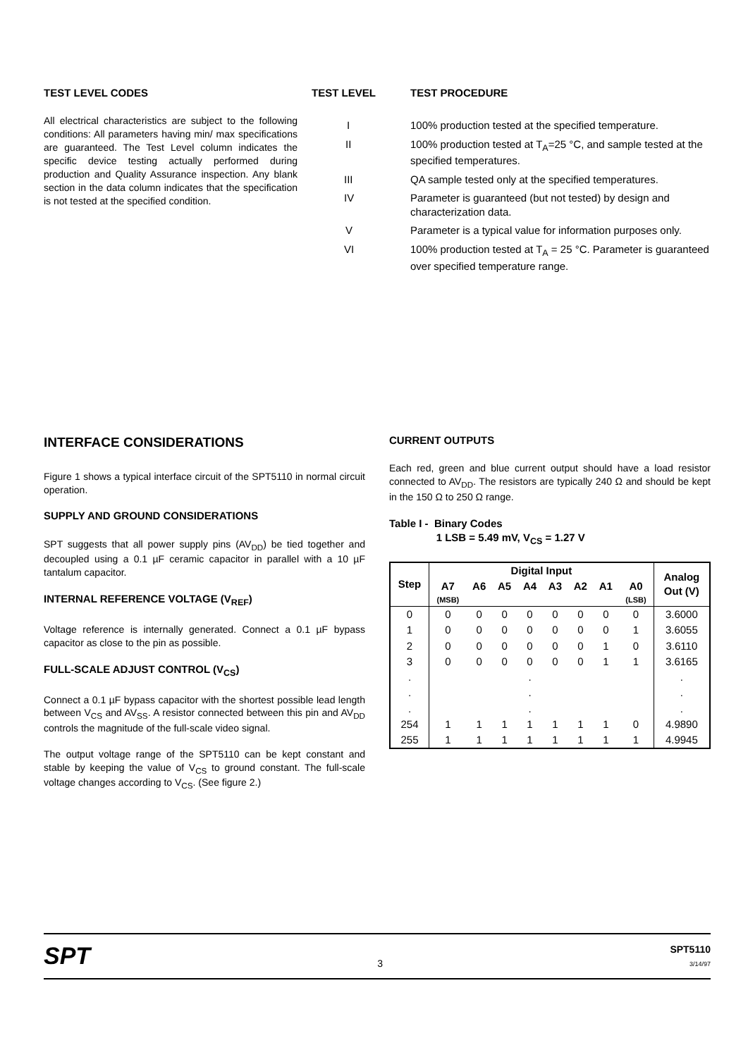TEST LEVEL CODES
All electrical characteristics are subject to the following conditions: All parameters having min/ max specifications are guaranteed. The Test Level column indicates the specific device testing actually performed during production and Quality Assurance inspection. Any blank section in the data column indicates that the specification is not tested at the specified condition.
| TEST LEVEL | TEST PROCEDURE |
| I | 100% production tested at the specified temperature. |
| II | 100% production tested at T<sub>A</sub>=25 °C, and sample tested at the specified temperatures. |
| III | QA sample tested only at the specified temperatures. |
| IV | Parameter is guaranteed (but not tested) by design and characterization data. |
| V | Parameter is a typical value for information purposes only. |
| VI | 100% production tested at T<sub>A</sub> = 25 °C. Parameter is guaranteed over specified temperature range. |
INTERFACE CONSIDERATIONS
Figure 1 shows a typical interface circuit of the SPT5110 in normal circuit operation.
SUPPLY AND GROUND CONSIDERATIONS
SPT suggests that all power supply pins (AV<sub>DD</sub>) be tied together and decoupled using a 0.1 µF ceramic capacitor in parallel with a 10 µF tantalum capacitor.
INTERNAL REFERENCE VOLTAGE (V<sub>REF</sub>)
Voltage reference is internally generated. Connect a 0.1 µF bypass capacitor as close to the pin as possible.
FULL-SCALE ADJUST CONTROL (V<sub>CS</sub>)
Connect a 0.1 µF bypass capacitor with the shortest possible lead length between V<sub>CS</sub> and AV<sub>SS</sub>. A resistor connected between this pin and AV<sub>DD</sub> controls the magnitude of the full-scale video signal.
The output voltage range of the SPT5110 can be kept constant and stable by keeping the value of V<sub>CS</sub> to ground constant. The full-scale voltage changes according to V<sub>CS</sub>. (See figure 2.)
CURRENT OUTPUTS
Each red, green and blue current output should have a load resistor connected to AV<sub>DD</sub>. The resistors are typically 240 Ω and should be kept in the 150 Ω to 250 Ω range.
Table I - Binary Codes
1 LSB = 5.49 mV, V<sub>CS</sub> = 1.27 V
| Step | Digital Input | | | | | | | | Analog Out (V) |
| --- | --- | --- | --- | --- | --- | --- | --- | --- | --- |
| | A7 | A6 | A5 | A4 | A3 | A2 | A1 | A0 | |
| | (MSB) | | | | | | | (LSB) | |
| 0 | 0 | 0 | 0 | 0 | 0 | 0 | 0 | 0 | 3.6000 |
| 1 | 0 | 0 | 0 | 0 | 0 | 0 | 0 | 1 | 3.6055 |
| 2 | 0 | 0 | 0 | 0 | 0 | 0 | 1 | 0 | 3.6110 |
| 3 | 0 | 0 | 0 | 0 | 0 | 0 | 1 | 1 | 3.6165 |
| . | | | | . | | | | | . |
| . | | | | . | | | | | . |
| . | | | | . | | | | | . |
| 254 | 1 | 1 | 1 | 1 | 1 | 1 | 1 | 0 | 4.9890 |
| 255 | 1 | 1 | 1 | 1 | 1 | 1 | 1 | 1 | 4.9945 |
SPT
3
SPT5110
3/14/97